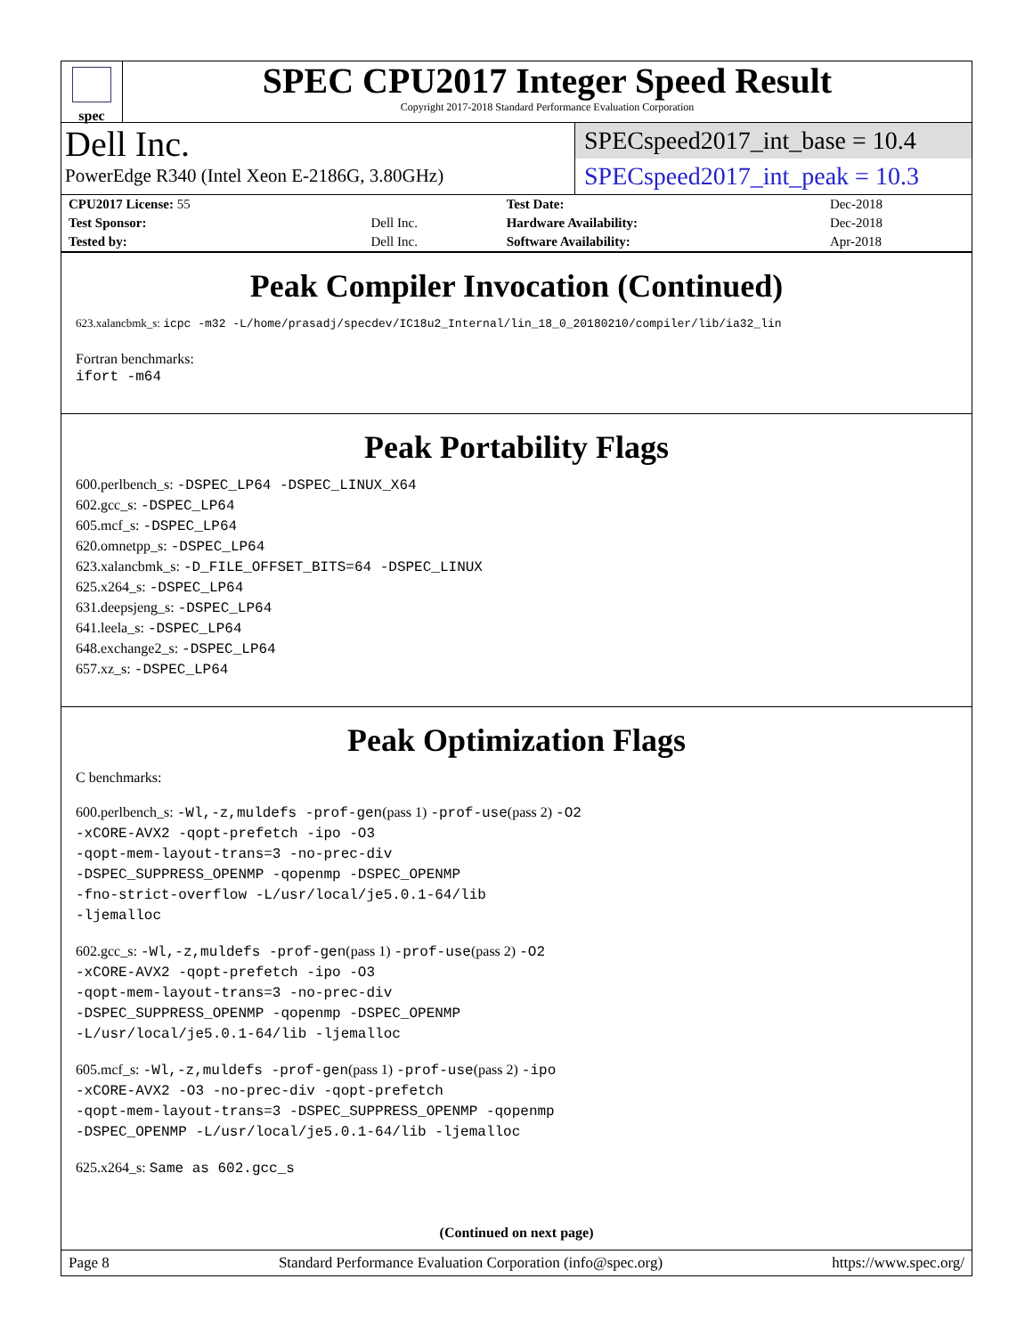spec
SPEC CPU2017 Integer Speed Result
Copyright 2017-2018 Standard Performance Evaluation Corporation
Dell Inc.
PowerEdge R340 (Intel Xeon E-2186G, 3.80GHz)
SPECspeed2017_int_base = 10.4
SPECspeed2017_int_peak = 10.3
| CPU2017 License: 55 | | Test Date: | Dec-2018 |
| Test Sponsor: | Dell Inc. | Hardware Availability: | Dec-2018 |
| Tested by: | Dell Inc. | Software Availability: | Apr-2018 |
Peak Compiler Invocation (Continued)
623.xalancbmk_s: icpc -m32 -L/home/prasadj/specdev/IC18u2_Internal/lin_18_0_20180210/compiler/lib/ia32_lin
Fortran benchmarks:
ifort -m64
Peak Portability Flags
600.perlbench_s: -DSPEC_LP64 -DSPEC_LINUX_X64
602.gcc_s: -DSPEC_LP64
605.mcf_s: -DSPEC_LP64
620.omnetpp_s: -DSPEC_LP64
623.xalancbmk_s: -D_FILE_OFFSET_BITS=64 -DSPEC_LINUX
625.x264_s: -DSPEC_LP64
631.deepsjeng_s: -DSPEC_LP64
641.leela_s: -DSPEC_LP64
648.exchange2_s: -DSPEC_LP64
657.xz_s: -DSPEC_LP64
Peak Optimization Flags
C benchmarks:
600.perlbench_s: -Wl,-z,muldefs -prof-gen(pass 1) -prof-use(pass 2) -O2
-xCORE-AVX2 -qopt-prefetch -ipo -O3
-qopt-mem-layout-trans=3 -no-prec-div
-DSPEC_SUPPRESS_OPENMP -qopenmp -DSPEC_OPENMP
-fno-strict-overflow -L/usr/local/je5.0.1-64/lib
-ljemalloc
602.gcc_s: -Wl,-z,muldefs -prof-gen(pass 1) -prof-use(pass 2) -O2
-xCORE-AVX2 -qopt-prefetch -ipo -O3
-qopt-mem-layout-trans=3 -no-prec-div
-DSPEC_SUPPRESS_OPENMP -qopenmp -DSPEC_OPENMP
-L/usr/local/je5.0.1-64/lib -ljemalloc
605.mcf_s: -Wl,-z,muldefs -prof-gen(pass 1) -prof-use(pass 2) -ipo
-xCORE-AVX2 -O3 -no-prec-div -qopt-prefetch
-qopt-mem-layout-trans=3 -DSPEC_SUPPRESS_OPENMP -qopenmp
-DSPEC_OPENMP -L/usr/local/je5.0.1-64/lib -ljemalloc
625.x264_s: Same as 602.gcc_s
(Continued on next page)
Page 8 Standard Performance Evaluation Corporation (info@spec.org) https://www.spec.org/